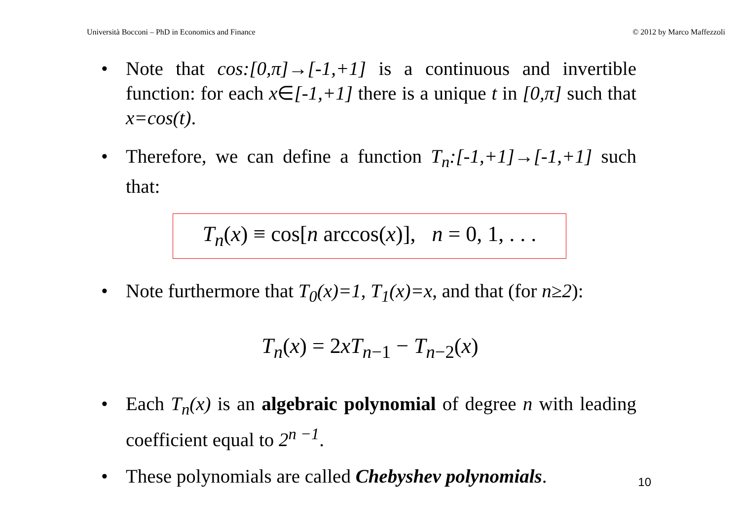Università Bocconi – PhD in Economics and Finance © 2012 by Marco Maffezzoli
• Note that cos:[0,π]→[-1,+1] is a continuous and invertible function: for each x∈[-1,+1] there is a unique t in [0,π] such that x=cos(t).
• Therefore, we can define a function T<sub>n</sub>:[-1,+1]→[-1,+1] such that:
T<sub>n</sub>(x) ≡ cos[n arccos(x)], n = 0, 1, . . .
• Note furthermore that T<sub>0</sub>(x)=1, T<sub>1</sub>(x)=x, and that (for n≥2):
T<sub>n</sub>(x) = 2xT<sub>n</sub><sub>−1</sub> − T<sub>n</sub><sub>−2</sub>(x)
• Each T<sub>n</sub>(x) is an algebraic polynomial of degree n with leading coefficient equal to 2<sup>n −1</sup>.
• These polynomials are called Chebyshev polynomials. 10